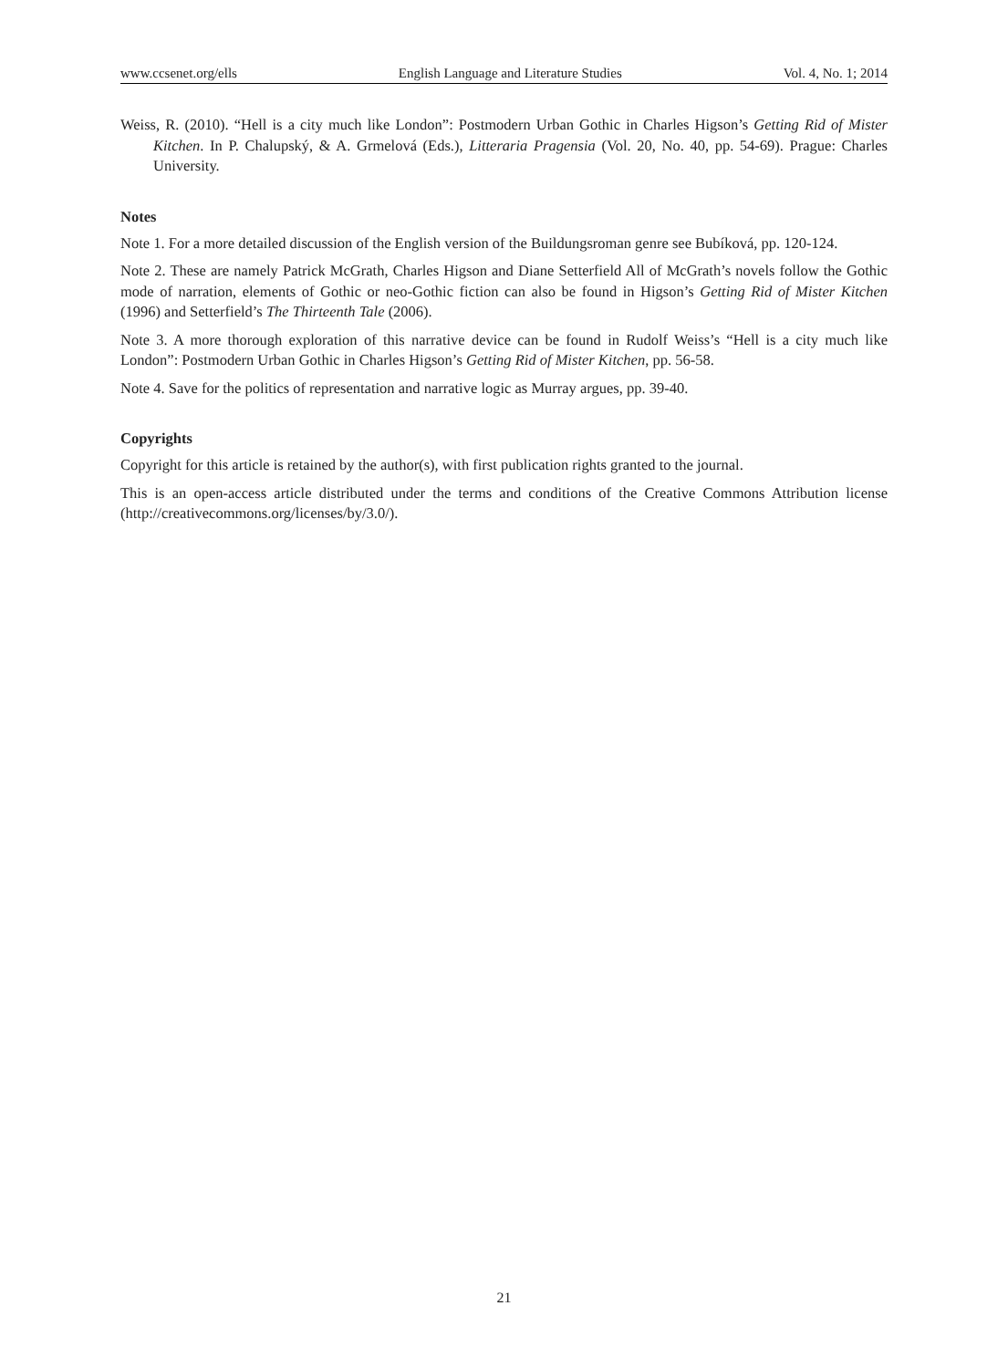www.ccsenet.org/ells English Language and Literature Studies Vol. 4, No. 1; 2014
Weiss, R. (2010). “Hell is a city much like London”: Postmodern Urban Gothic in Charles Higson’s Getting Rid of Mister Kitchen. In P. Chalupský, & A. Grmelová (Eds.), Litteraria Pragensia (Vol. 20, No. 40, pp. 54-69). Prague: Charles University.
Notes
Note 1. For a more detailed discussion of the English version of the Buildungsroman genre see Bubíková, pp. 120-124.
Note 2. These are namely Patrick McGrath, Charles Higson and Diane Setterfield All of McGrath’s novels follow the Gothic mode of narration, elements of Gothic or neo-Gothic fiction can also be found in Higson’s Getting Rid of Mister Kitchen (1996) and Setterfield’s The Thirteenth Tale (2006).
Note 3. A more thorough exploration of this narrative device can be found in Rudolf Weiss’s “Hell is a city much like London”: Postmodern Urban Gothic in Charles Higson’s Getting Rid of Mister Kitchen, pp. 56-58.
Note 4. Save for the politics of representation and narrative logic as Murray argues, pp. 39-40.
Copyrights
Copyright for this article is retained by the author(s), with first publication rights granted to the journal.
This is an open-access article distributed under the terms and conditions of the Creative Commons Attribution license (http://creativecommons.org/licenses/by/3.0/).
21